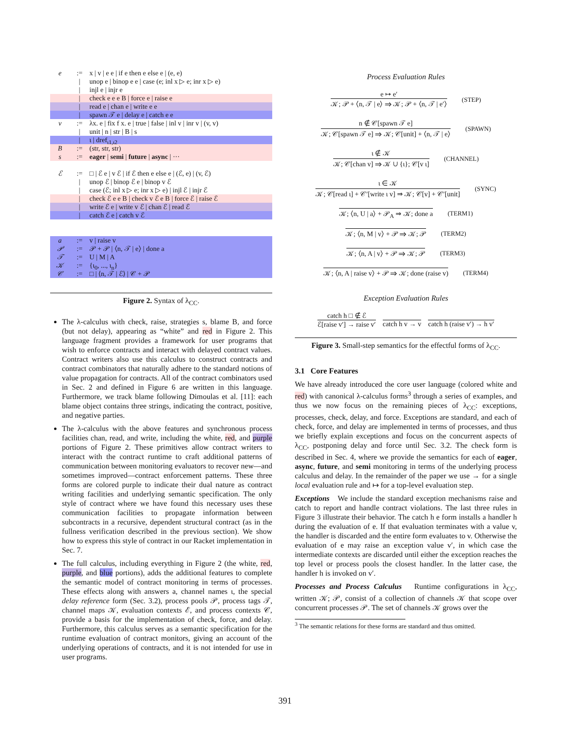e:= x | v | e e | if e then e else e | (e, e)
| unop e | binop e e | case (e; inl x ▷ e; inr x ▷ e)
| injl e | injr e
| check e e e B | force e | raise e
| read e | chan e | write e e
| spawn 𝒯 e | delay e | catch e e
v:= λx. e | fix f x. e | true | false | inl v | inr v | (v, v)
| unit | n | str | B | s
| ι | dref<sub>ι1,ι2</sub>
B:= (str, str, str)
s:= eager | semi | future | async | ···
ℰ:= □ | ℰ e | v ℰ | if ℰ then e else e | (ℰ, e) | (v, ℰ)
| unop ℰ | binop ℰ e | binop v ℰ
| case (ℰ; inl x ▷ e; inr x ▷ e) | injl ℰ | injr ℰ
| check ℰ e e B | check v ℰ e B | force ℰ | raise ℰ
| write ℰ e | write v ℰ | chan ℰ | read ℰ
| catch ℰ e | catch v ℰ
a:= v | raise v
𝒫:= 𝒫 + 𝒫 | ⟨n, 𝒯 | e⟩ | done a
𝒯:= U | M | A
𝒦:= {ι<sub>0</sub>, ..., ι<sub>n</sub>}
𝒞:= □ | ⟨n, 𝒯 | ℰ⟩ | 𝒞 + 𝒫
Figure 2. Syntax of λ<sub>CC</sub>.
The λ-calculus with check, raise, strategies s, blame B, and force (but not delay), appearing as “white” and red in Figure 2. This language fragment provides a framework for user programs that wish to enforce contracts and interact with delayed contract values. Contract writers also use this calculus to construct contracts and contract combinators that naturally adhere to the standard notions of value propagation for contracts. All of the contract combinators used in Sec. 2 and defined in Figure 6 are written in this language. Furthermore, we track blame following Dimoulas et al. [11]: each blame object contains three strings, indicating the contract, positive, and negative parties.
The λ-calculus with the above features and synchronous process facilities chan, read, and write, including the white, red, and purple portions of Figure 2. These primitives allow contract writers to interact with the contract runtime to craft additional patterns of communication between monitoring evaluators to recover new—and sometimes improved—contract enforcement patterns. These three forms are colored purple to indicate their dual nature as contract writing facilities and underlying semantic specification. The only style of contract where we have found this necessary uses these communication facilities to propagate information between subcontracts in a recursive, dependent structural contract (as in the fullness verification described in the previous section). We show how to express this style of contract in our Racket implementation in Sec. 7.
The full calculus, including everything in Figure 2 (the white, red, purple, and blue portions), adds the additional features to complete the semantic model of contract monitoring in terms of processes. These effects along with answers a, channel names ι, the special delay reference form (Sec. 3.2), process pools 𝒫, process tags 𝒯, channel maps 𝒦, evaluation contexts ℰ, and process contexts 𝒞, provide a basis for the implementation of check, force, and delay. Furthermore, this calculus serves as a semantic specification for the runtime evaluation of contract monitors, giving an account of the underlying operations of contracts, and it is not intended for use in user programs.
Process Evaluation Rules
e ↦ e′
𝒦; 𝒫 + ⟨n, 𝒯 | e⟩ ⇒ 𝒦; 𝒫 + ⟨n, 𝒯 | e′⟩
(STEP)
n ∉ 𝒞[spawn 𝒯 e]
𝒦; 𝒞[spawn 𝒯 e] ⇒ 𝒦; 𝒞[unit] + ⟨n, 𝒯 | e⟩
(SPAWN)
ι ∉ 𝒦
𝒦; 𝒞[chan v] ⇒ 𝒦 ∪ {ι}; 𝒞[v ι]
(CHANNEL)
ι ∈ 𝒦
𝒦; 𝒞[read ι] + 𝒞′[write ι v] ⇒ 𝒦; 𝒞[v] + 𝒞′[unit]
(SYNC)
𝒦; ⟨n, U | a⟩ + 𝒫<sub>A</sub> ⇒ 𝒦; done a (TERM1)
𝒦; ⟨n, M | v⟩ + 𝒫 ⇒ 𝒦; 𝒫 (TERM2)
𝒦; ⟨n, A | v⟩ + 𝒫 ⇒ 𝒦; 𝒫 (TERM3)
𝒦; ⟨n, A | raise v⟩ + 𝒫 ⇒ 𝒦; done (raise v)
(TERM4)
Exception Evaluation Rules
catch h □ ∉ ℰ
ℰ[raise v′] → raise v′
catch h v → v catch h (raise v′) → h v′
Figure 3. Small-step semantics for the effectful forms of λ<sub>CC</sub>.
3.1 Core Features
We have already introduced the core user language (colored white and red) with canonical λ-calculus forms<sup>3</sup> through a series of examples, and thus we now focus on the remaining pieces of λ<sub>CC</sub>: exceptions, processes, check, delay, and force. Exceptions are standard, and each of check, force, and delay are implemented in terms of processes, and thus we briefly explain exceptions and focus on the concurrent aspects of λ<sub>CC</sub>, postponing delay and force until Sec. 3.2. The check form is described in Sec. 4, where we provide the semantics for each of eager, async, future, and semi monitoring in terms of the underlying process calculus and delay. In the remainder of the paper we use → for a single local evaluation rule and ↦ for a top-level evaluation step.
Exceptions We include the standard exception mechanisms raise and catch to report and handle contract violations. The last three rules in Figure 3 illustrate their behavior. The catch h e form installs a handler h during the evaluation of e. If that evaluation terminates with a value v, the handler is discarded and the entire form evaluates to v. Otherwise the evaluation of e may raise an exception value v′, in which case the intermediate contexts are discarded until either the exception reaches the top level or process pools the closest handler. In the latter case, the handler h is invoked on v′.
Processes and Process Calculus Runtime configurations in λ<sub>CC</sub>, written 𝒦; 𝒫, consist of a collection of channels 𝒦 that scope over concurrent processes 𝒫. The set of channels 𝒦 grows over the
<sup>3</sup> The semantic relations for these forms are standard and thus omitted.
391